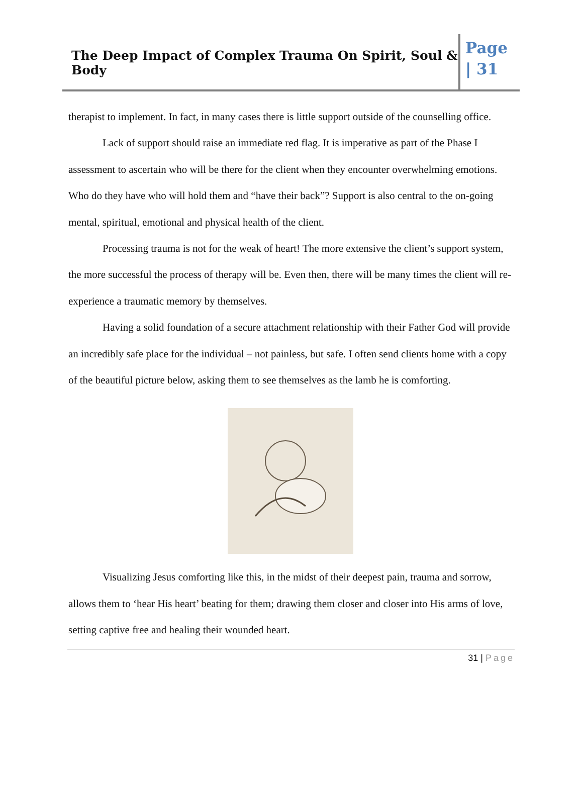The Deep Impact of Complex Trauma On Spirit, Soul & Body
Page
| 31
therapist to implement. In fact, in many cases there is little support outside of the counselling office.
Lack of support should raise an immediate red flag. It is imperative as part of the Phase I assessment to ascertain who will be there for the client when they encounter overwhelming emotions. Who do they have who will hold them and “have their back”? Support is also central to the on-going mental, spiritual, emotional and physical health of the client.
Processing trauma is not for the weak of heart! The more extensive the client’s support system, the more successful the process of therapy will be. Even then, there will be many times the client will re-experience a traumatic memory by themselves.
Having a solid foundation of a secure attachment relationship with their Father God will provide an incredibly safe place for the individual – not painless, but safe. I often send clients home with a copy of the beautiful picture below, asking them to see themselves as the lamb he is comforting.
Visualizing Jesus comforting like this, in the midst of their deepest pain, trauma and sorrow, allows them to ‘hear His heart’ beating for them; drawing them closer and closer into His arms of love, setting captive free and healing their wounded heart.
31 | Page